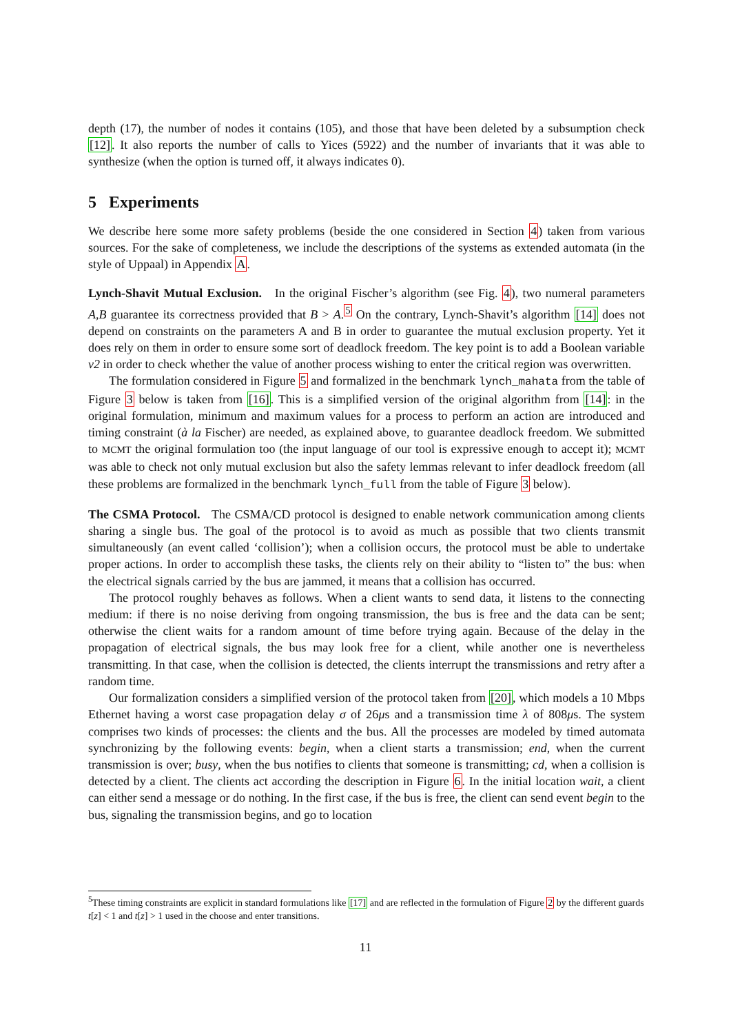depth (17), the number of nodes it contains (105), and those that have been deleted by a subsumption check [12]. It also reports the number of calls to Yices (5922) and the number of invariants that it was able to synthesize (when the option is turned off, it always indicates 0).
5 Experiments
We describe here some more safety problems (beside the one considered in Section 4) taken from various sources. For the sake of completeness, we include the descriptions of the systems as extended automata (in the style of Uppaal) in Appendix A.
Lynch-Shavit Mutual Exclusion. In the original Fischer’s algorithm (see Fig. 4), two numeral parameters A,B guarantee its correctness provided that B > A.<sup>5</sup> On the contrary, Lynch-Shavit’s algorithm [14] does not depend on constraints on the parameters A and B in order to guarantee the mutual exclusion property. Yet it does rely on them in order to ensure some sort of deadlock freedom. The key point is to add a Boolean variable v2 in order to check whether the value of another process wishing to enter the critical region was overwritten.
The formulation considered in Figure 5 and formalized in the benchmark lynch_mahata from the table of Figure 3 below is taken from [16]. This is a simplified version of the original algorithm from [14]: in the original formulation, minimum and maximum values for a process to perform an action are introduced and timing constraint (à la Fischer) are needed, as explained above, to guarantee deadlock freedom. We submitted to MCMT the original formulation too (the input language of our tool is expressive enough to accept it); MCMT was able to check not only mutual exclusion but also the safety lemmas relevant to infer deadlock freedom (all these problems are formalized in the benchmark lynch_full from the table of Figure 3 below).
The CSMA Protocol. The CSMA/CD protocol is designed to enable network communication among clients sharing a single bus. The goal of the protocol is to avoid as much as possible that two clients transmit simultaneously (an event called ‘collision’); when a collision occurs, the protocol must be able to undertake proper actions. In order to accomplish these tasks, the clients rely on their ability to “listen to” the bus: when the electrical signals carried by the bus are jammed, it means that a collision has occurred.
The protocol roughly behaves as follows. When a client wants to send data, it listens to the connecting medium: if there is no noise deriving from ongoing transmission, the bus is free and the data can be sent; otherwise the client waits for a random amount of time before trying again. Because of the delay in the propagation of electrical signals, the bus may look free for a client, while another one is nevertheless transmitting. In that case, when the collision is detected, the clients interrupt the transmissions and retry after a random time.
Our formalization considers a simplified version of the protocol taken from [20], which models a 10 Mbps Ethernet having a worst case propagation delay σ of 26μs and a transmission time λ of 808μs. The system comprises two kinds of processes: the clients and the bus. All the processes are modeled by timed automata synchronizing by the following events: begin, when a client starts a transmission; end, when the current transmission is over; busy, when the bus notifies to clients that someone is transmitting; cd, when a collision is detected by a client. The clients act according the description in Figure 6. In the initial location wait, a client can either send a message or do nothing. In the first case, if the bus is free, the client can send event begin to the bus, signaling the transmission begins, and go to location
<sup>5</sup> These timing constraints are explicit in standard formulations like [17] and are reflected in the formulation of Figure 2 by the different guards t[z] < 1 and t[z] > 1 used in the choose and enter transitions.
11